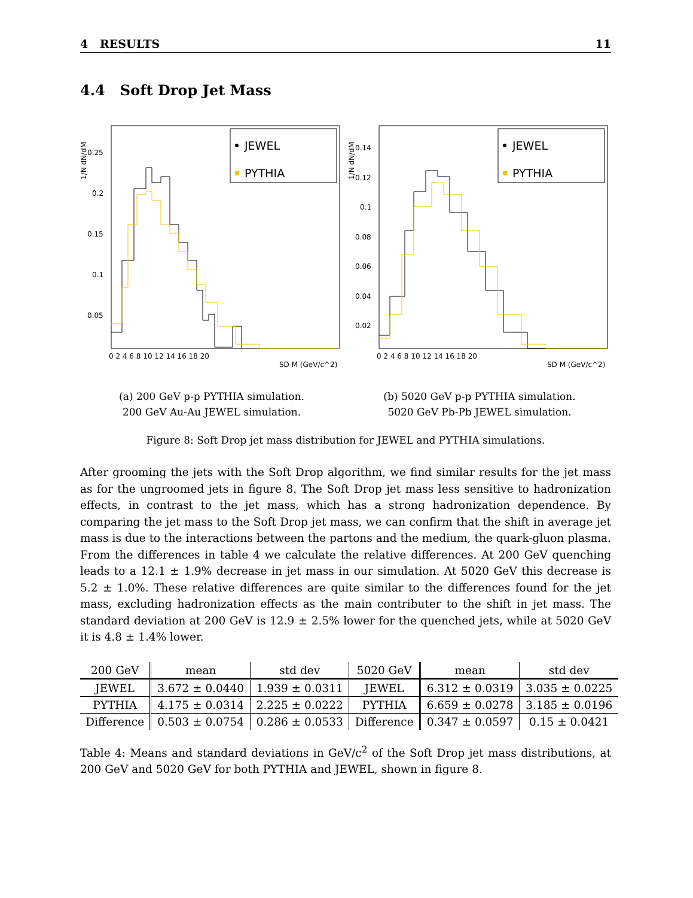4 RESULTS 11
4.4 Soft Drop Jet Mass
1/N dN/dM
0.25
0.2
0.15
0.1
0.05
0 2 4 6 8 10 12 14 16 18 20
SD M (GeV/c^2)
JEWEL
PYTHIA
(a) 200 GeV p-p PYTHIA simulation.
200 GeV Au-Au JEWEL simulation.
1/N dN/dM
0.14
0.12
0.1
0.08
0.06
0.04
0.02
0 2 4 6 8 10 12 14 16 18 20
SD M (GeV/c^2)
JEWEL
PYTHIA
(b) 5020 GeV p-p PYTHIA simulation.
5020 GeV Pb-Pb JEWEL simulation.
Figure 8: Soft Drop jet mass distribution for JEWEL and PYTHIA simulations.
After grooming the jets with the Soft Drop algorithm, we find similar results for the jet mass as for the ungroomed jets in figure 8. The Soft Drop jet mass less sensitive to hadronization effects, in contrast to the jet mass, which has a strong hadronization dependence. By comparing the jet mass to the Soft Drop jet mass, we can confirm that the shift in average jet mass is due to the interactions between the partons and the medium, the quark-gluon plasma. From the differences in table 4 we calculate the relative differences. At 200 GeV quenching leads to a 12.1 ± 1.9% decrease in jet mass in our simulation. At 5020 GeV this decrease is 5.2 ± 1.0%. These relative differences are quite similar to the differences found for the jet mass, excluding hadronization effects as the main contributer to the shift in jet mass. The standard deviation at 200 GeV is 12.9 ± 2.5% lower for the quenched jets, while at 5020 GeV it is 4.8 ± 1.4% lower.
| 200 GeV | mean | std dev | 5020 GeV | mean | std dev |
| --- | --- | --- | --- | --- | --- |
| JEWEL | 3.672 ± 0.0440 | 1.939 ± 0.0311 | JEWEL | 6.312 ± 0.0319 | 3.035 ± 0.0225 |
| PYTHIA | 4.175 ± 0.0314 | 2.225 ± 0.0222 | PYTHIA | 6.659 ± 0.0278 | 3.185 ± 0.0196 |
| Difference | 0.503 ± 0.0754 | 0.286 ± 0.0533 | Difference | 0.347 ± 0.0597 | 0.15 ± 0.0421 |
Table 4: Means and standard deviations in GeV/c<sup>2</sup> of the Soft Drop jet mass distributions, at 200 GeV and 5020 GeV for both PYTHIA and JEWEL, shown in figure 8.